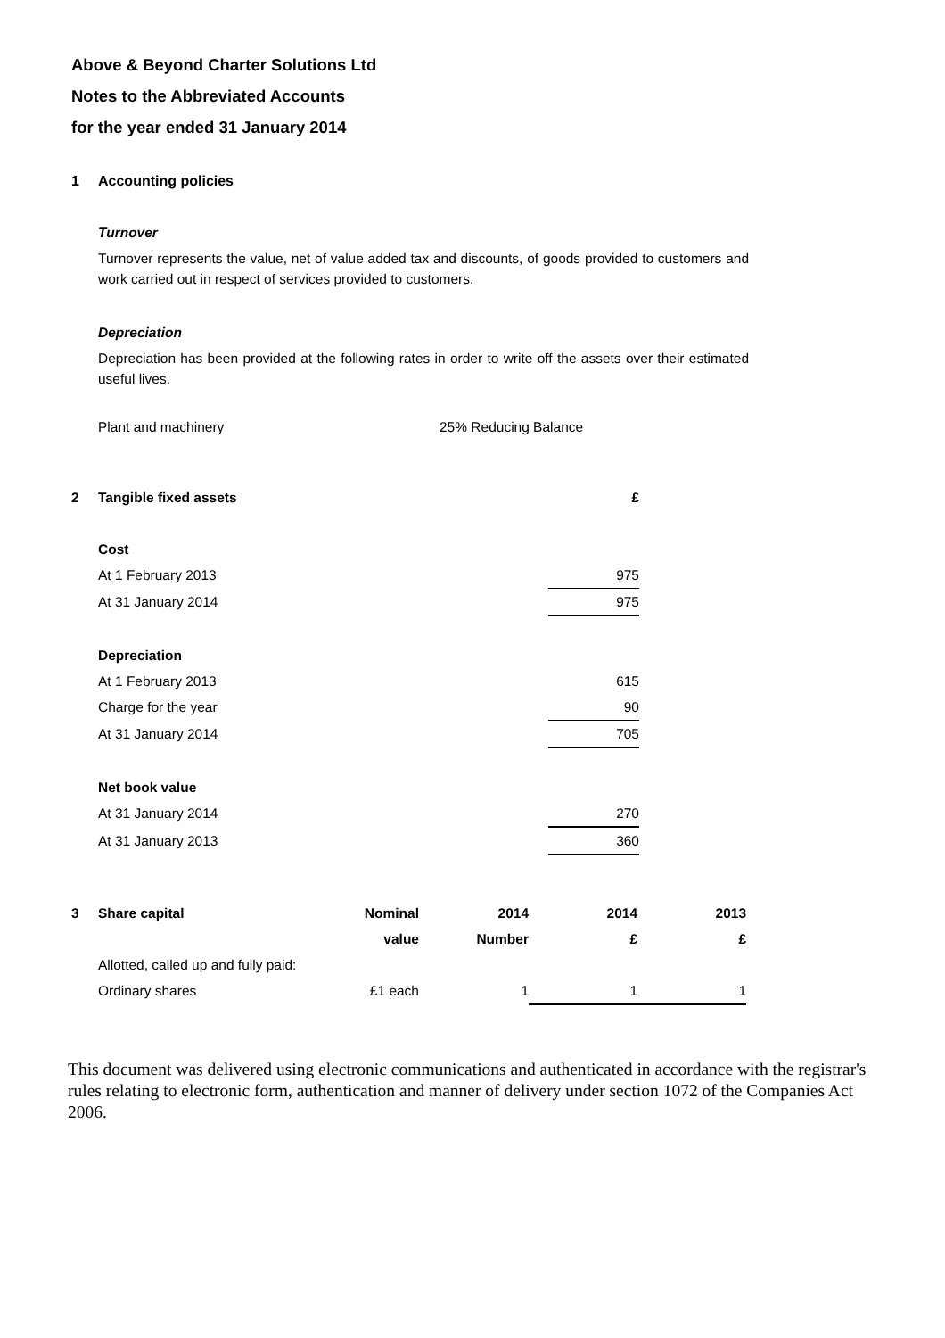Above & Beyond Charter Solutions Ltd
Notes to the Abbreviated Accounts
for the year ended 31 January 2014
1 Accounting policies
Turnover
Turnover represents the value, net of value added tax and discounts, of goods provided to customers and work carried out in respect of services provided to customers.
Depreciation
Depreciation has been provided at the following rates in order to write off the assets over their estimated useful lives.
| Plant and machinery | 25% Reducing Balance |
| 2 | Tangible fixed assets | £ |
| --- | --- | --- |
| | Cost | |
| | At 1 February 2013 | 975 |
| | At 31 January 2014 | 975 |
| | Depreciation | |
| | At 1 February 2013 | 615 |
| | Charge for the year | 90 |
| | At 31 January 2014 | 705 |
| | Net book value | |
| | At 31 January 2014 | 270 |
| | At 31 January 2013 | 360 |
| 3 | Share capital | Nominal | 2014 | 2014 | 2013 |
| --- | --- | --- | --- | --- | --- |
| | | value | Number | £ | £ |
| | Allotted, called up and fully paid: | | | | |
| | Ordinary shares | £1 each | 1 | 1 | 1 |
This document was delivered using electronic communications and authenticated in accordance with the registrar's rules relating to electronic form, authentication and manner of delivery under section 1072 of the Companies Act 2006.